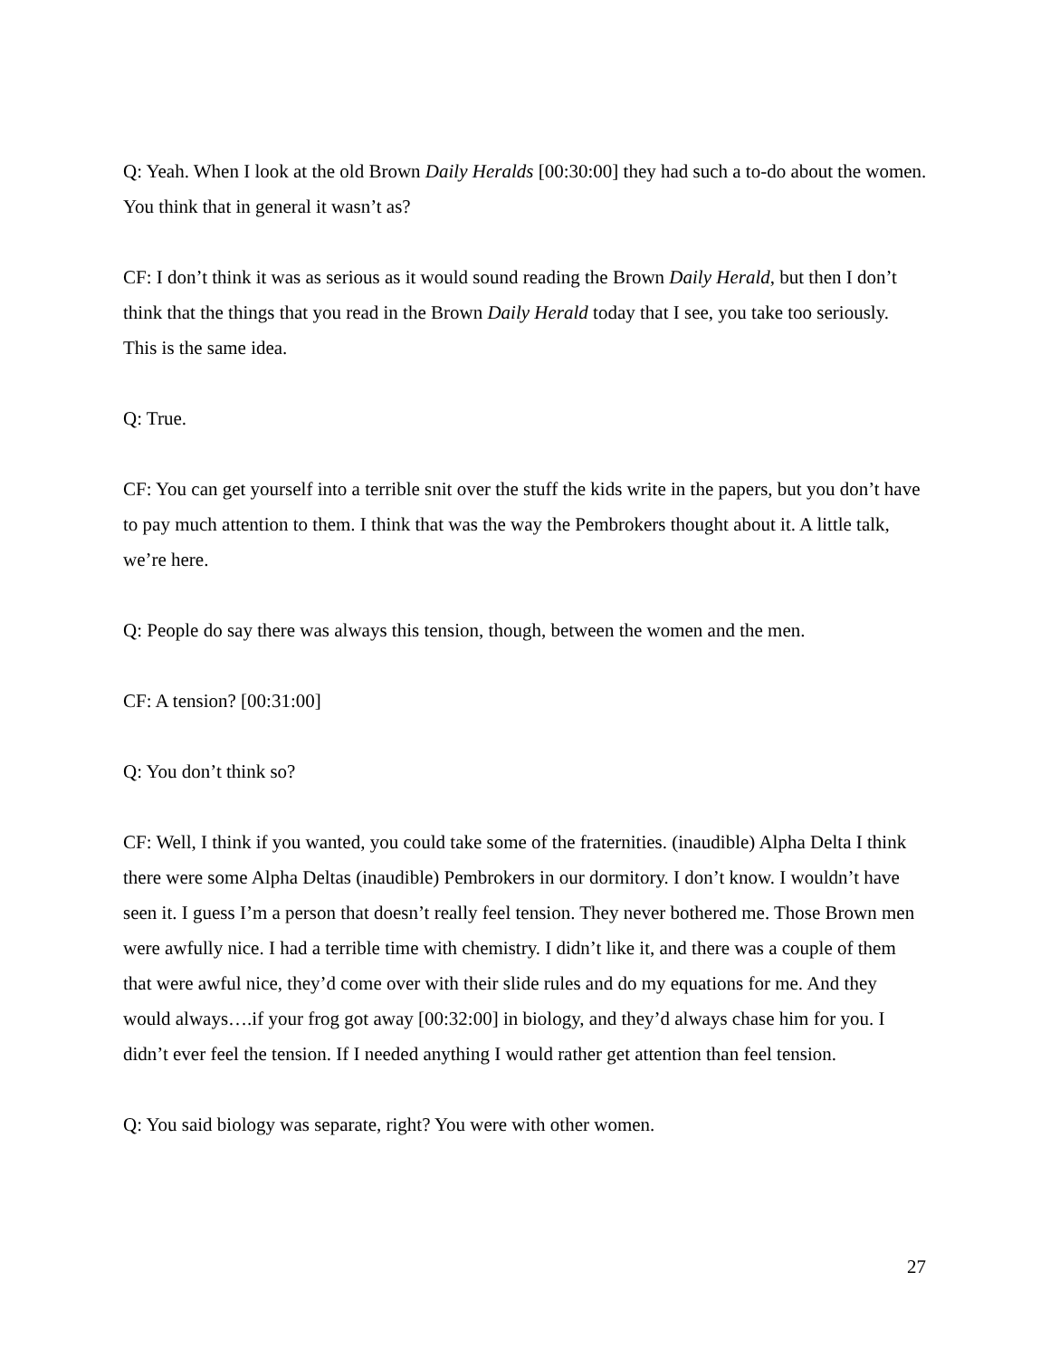Q: Yeah. When I look at the old Brown Daily Heralds [00:30:00] they had such a to-do about the women. You think that in general it wasn’t as?
CF: I don’t think it was as serious as it would sound reading the Brown Daily Herald, but then I don’t think that the things that you read in the Brown Daily Herald today that I see, you take too seriously. This is the same idea.
Q: True.
CF: You can get yourself into a terrible snit over the stuff the kids write in the papers, but you don’t have to pay much attention to them. I think that was the way the Pembrokers thought about it. A little talk, we’re here.
Q: People do say there was always this tension, though, between the women and the men.
CF: A tension? [00:31:00]
Q: You don’t think so?
CF: Well, I think if you wanted, you could take some of the fraternities. (inaudible) Alpha Delta I think there were some Alpha Deltas (inaudible) Pembrokers in our dormitory. I don’t know. I wouldn’t have seen it. I guess I’m a person that doesn’t really feel tension. They never bothered me. Those Brown men were awfully nice. I had a terrible time with chemistry. I didn’t like it, and there was a couple of them that were awful nice, they’d come over with their slide rules and do my equations for me. And they would always….if your frog got away [00:32:00] in biology, and they’d always chase him for you. I didn’t ever feel the tension. If I needed anything I would rather get attention than feel tension.
Q: You said biology was separate, right? You were with other women.
27